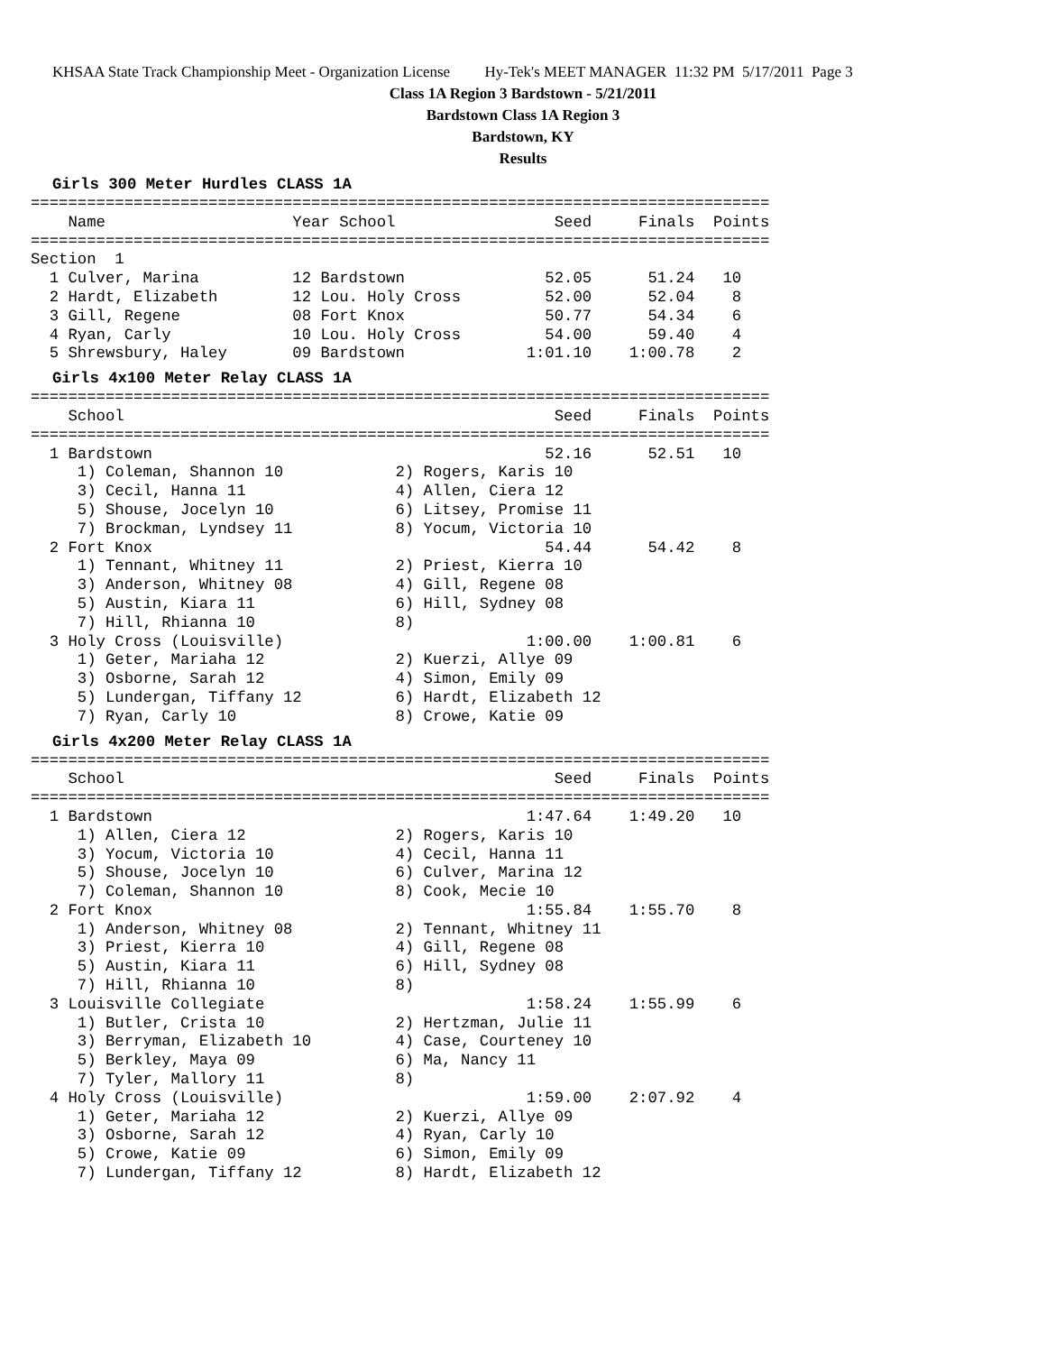KHSAA State Track Championship Meet - Organization License Hy-Tek's MEET MANAGER 11:32 PM 5/17/2011 Page 3
Class 1A Region 3 Bardstown - 5/21/2011
Bardstown Class 1A Region 3
Bardstown, KY
Results
Girls 300 Meter Hurdles CLASS 1A
===============================================================================
    Name                    Year School                 Seed     Finals  Points
===============================================================================
Section  1
  1 Culver, Marina          12 Bardstown               52.05      51.24   10
  2 Hardt, Elizabeth        12 Lou. Holy Cross         52.00      52.04    8
  3 Gill, Regene            08 Fort Knox               50.77      54.34    6
  4 Ryan, Carly             10 Lou. Holy Cross         54.00      59.40    4
  5 Shrewsbury, Haley       09 Bardstown             1:01.10    1:00.78    2
Girls 4x100 Meter Relay CLASS 1A
===============================================================================
    School                                              Seed     Finals  Points
===============================================================================
  1 Bardstown                                          52.16      52.51   10
     1) Coleman, Shannon 10            2) Rogers, Karis 10
     3) Cecil, Hanna 11                4) Allen, Ciera 12
     5) Shouse, Jocelyn 10             6) Litsey, Promise 11
     7) Brockman, Lyndsey 11           8) Yocum, Victoria 10
  2 Fort Knox                                          54.44      54.42    8
     1) Tennant, Whitney 11            2) Priest, Kierra 10
     3) Anderson, Whitney 08           4) Gill, Regene 08
     5) Austin, Kiara 11               6) Hill, Sydney 08
     7) Hill, Rhianna 10               8)
  3 Holy Cross (Louisville)                          1:00.00    1:00.81    6
     1) Geter, Mariaha 12              2) Kuerzi, Allye 09
     3) Osborne, Sarah 12              4) Simon, Emily 09
     5) Lundergan, Tiffany 12          6) Hardt, Elizabeth 12
     7) Ryan, Carly 10                 8) Crowe, Katie 09
Girls 4x200 Meter Relay CLASS 1A
===============================================================================
    School                                              Seed     Finals  Points
===============================================================================
  1 Bardstown                                        1:47.64    1:49.20   10
     1) Allen, Ciera 12                2) Rogers, Karis 10
     3) Yocum, Victoria 10             4) Cecil, Hanna 11
     5) Shouse, Jocelyn 10             6) Culver, Marina 12
     7) Coleman, Shannon 10            8) Cook, Mecie 10
  2 Fort Knox                                        1:55.84    1:55.70    8
     1) Anderson, Whitney 08           2) Tennant, Whitney 11
     3) Priest, Kierra 10              4) Gill, Regene 08
     5) Austin, Kiara 11               6) Hill, Sydney 08
     7) Hill, Rhianna 10               8)
  3 Louisville Collegiate                            1:58.24    1:55.99    6
     1) Butler, Crista 10              2) Hertzman, Julie 11
     3) Berryman, Elizabeth 10         4) Case, Courteney 10
     5) Berkley, Maya 09               6) Ma, Nancy 11
     7) Tyler, Mallory 11              8)
  4 Holy Cross (Louisville)                          1:59.00    2:07.92    4
     1) Geter, Mariaha 12              2) Kuerzi, Allye 09
     3) Osborne, Sarah 12              4) Ryan, Carly 10
     5) Crowe, Katie 09                6) Simon, Emily 09
     7) Lundergan, Tiffany 12          8) Hardt, Elizabeth 12